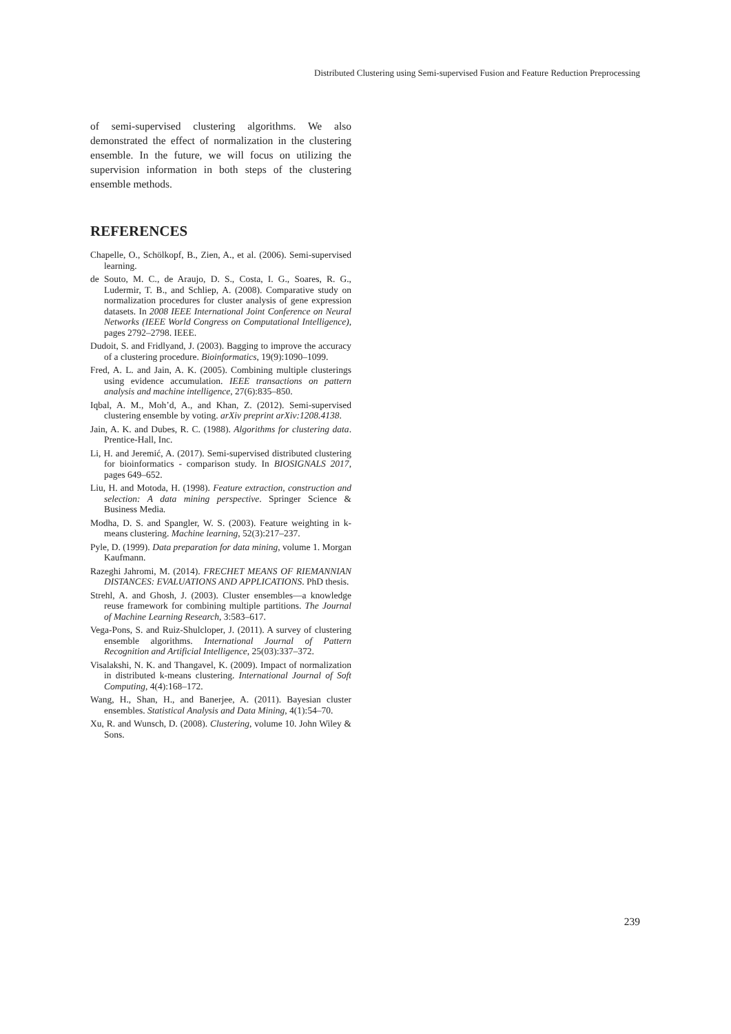Distributed Clustering using Semi-supervised Fusion and Feature Reduction Preprocessing
of semi-supervised clustering algorithms. We also demonstrated the effect of normalization in the clustering ensemble. In the future, we will focus on utilizing the supervision information in both steps of the clustering ensemble methods.
REFERENCES
Chapelle, O., Schölkopf, B., Zien, A., et al. (2006). Semi-supervised learning.
de Souto, M. C., de Araujo, D. S., Costa, I. G., Soares, R. G., Ludermir, T. B., and Schliep, A. (2008). Comparative study on normalization procedures for cluster analysis of gene expression datasets. In 2008 IEEE International Joint Conference on Neural Networks (IEEE World Congress on Computational Intelligence), pages 2792–2798. IEEE.
Dudoit, S. and Fridlyand, J. (2003). Bagging to improve the accuracy of a clustering procedure. Bioinformatics, 19(9):1090–1099.
Fred, A. L. and Jain, A. K. (2005). Combining multiple clusterings using evidence accumulation. IEEE transactions on pattern analysis and machine intelligence, 27(6):835–850.
Iqbal, A. M., Moh’d, A., and Khan, Z. (2012). Semi-supervised clustering ensemble by voting. arXiv preprint arXiv:1208.4138.
Jain, A. K. and Dubes, R. C. (1988). Algorithms for clustering data. Prentice-Hall, Inc.
Li, H. and Jeremić, A. (2017). Semi-supervised distributed clustering for bioinformatics - comparison study. In BIOSIGNALS 2017, pages 649–652.
Liu, H. and Motoda, H. (1998). Feature extraction, construction and selection: A data mining perspective. Springer Science & Business Media.
Modha, D. S. and Spangler, W. S. (2003). Feature weighting in k-means clustering. Machine learning, 52(3):217–237.
Pyle, D. (1999). Data preparation for data mining, volume 1. Morgan Kaufmann.
Razeghi Jahromi, M. (2014). FRECHET MEANS OF RIEMANNIAN DISTANCES: EVALUATIONS AND APPLICATIONS. PhD thesis.
Strehl, A. and Ghosh, J. (2003). Cluster ensembles—a knowledge reuse framework for combining multiple partitions. The Journal of Machine Learning Research, 3:583–617.
Vega-Pons, S. and Ruiz-Shulcloper, J. (2011). A survey of clustering ensemble algorithms. International Journal of Pattern Recognition and Artificial Intelligence, 25(03):337–372.
Visalakshi, N. K. and Thangavel, K. (2009). Impact of normalization in distributed k-means clustering. International Journal of Soft Computing, 4(4):168–172.
Wang, H., Shan, H., and Banerjee, A. (2011). Bayesian cluster ensembles. Statistical Analysis and Data Mining, 4(1):54–70.
Xu, R. and Wunsch, D. (2008). Clustering, volume 10. John Wiley & Sons.
239